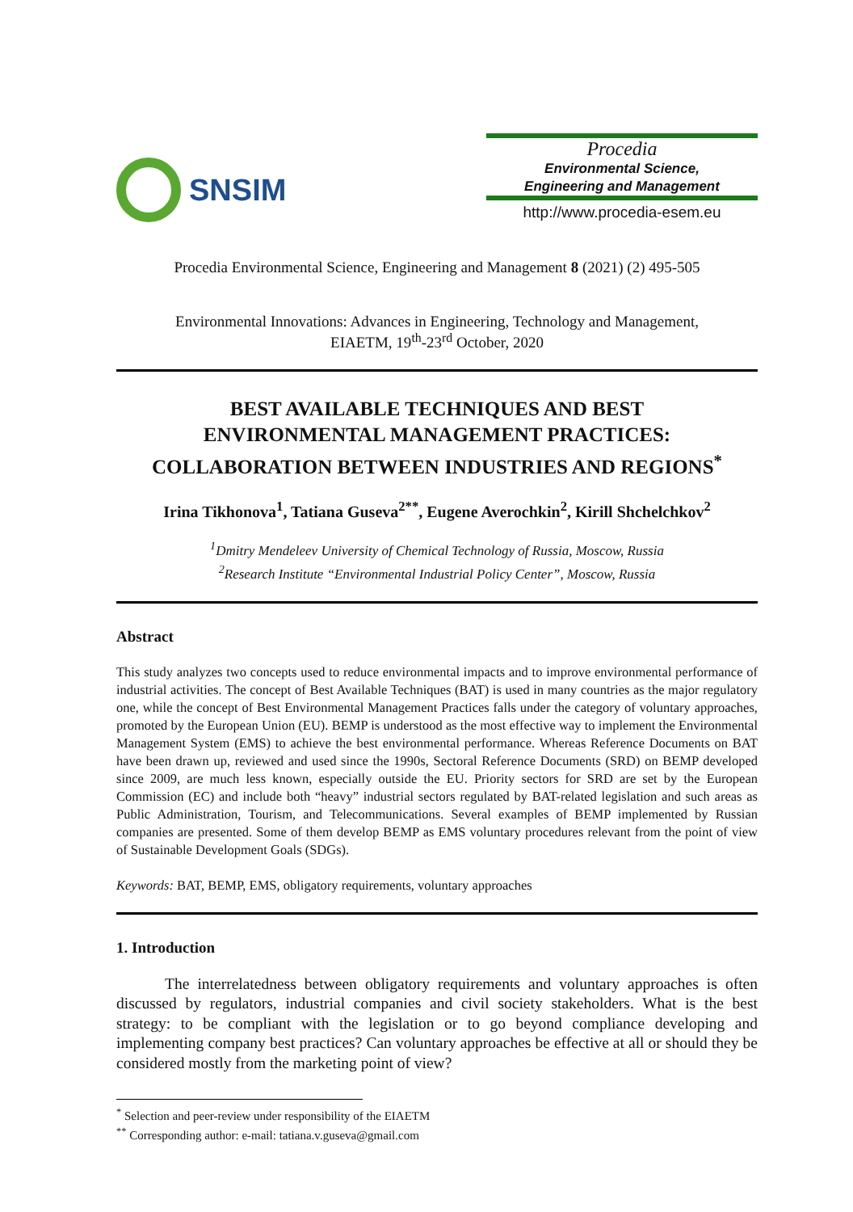SNSIM
Procedia
Environmental Science,
Engineering and Management
http://www.procedia-esem.eu
Procedia Environmental Science, Engineering and Management 8 (2021) (2) 495-505
Environmental Innovations: Advances in Engineering, Technology and Management,
EIAETM, 19<sup>th</sup>-23<sup>rd</sup> October, 2020
BEST AVAILABLE TECHNIQUES AND BEST
ENVIRONMENTAL MANAGEMENT PRACTICES:
COLLABORATION BETWEEN INDUSTRIES AND REGIONS<sup>*</sup>
Irina Tikhonova<sup>1</sup>, Tatiana Guseva<sup>2**</sup>, Eugene Averochkin<sup>2</sup>, Kirill Shchelchkov<sup>2</sup>
<sup>1</sup> Dmitry Mendeleev University of Chemical Technology of Russia, Moscow, Russia
<sup>2</sup> Research Institute “Environmental Industrial Policy Center”, Moscow, Russia
Abstract
This study analyzes two concepts used to reduce environmental impacts and to improve environmental performance of industrial activities. The concept of Best Available Techniques (BAT) is used in many countries as the major regulatory one, while the concept of Best Environmental Management Practices falls under the category of voluntary approaches, promoted by the European Union (EU). BEMP is understood as the most effective way to implement the Environmental Management System (EMS) to achieve the best environmental performance. Whereas Reference Documents on BAT have been drawn up, reviewed and used since the 1990s, Sectoral Reference Documents (SRD) on BEMP developed since 2009, are much less known, especially outside the EU. Priority sectors for SRD are set by the European Commission (EC) and include both “heavy” industrial sectors regulated by BAT-related legislation and such areas as Public Administration, Tourism, and Telecommunications. Several examples of BEMP implemented by Russian companies are presented. Some of them develop BEMP as EMS voluntary procedures relevant from the point of view of Sustainable Development Goals (SDGs).
Keywords: BAT, BEMP, EMS, obligatory requirements, voluntary approaches
1. Introduction
The interrelatedness between obligatory requirements and voluntary approaches is often discussed by regulators, industrial companies and civil society stakeholders. What is the best strategy: to be compliant with the legislation or to go beyond compliance developing and implementing company best practices? Can voluntary approaches be effective at all or should they be considered mostly from the marketing point of view?
<sup>*</sup> Selection and peer-review under responsibility of the EIAETM
<sup>**</sup> Corresponding author: e-mail: tatiana.v.guseva@gmail.com